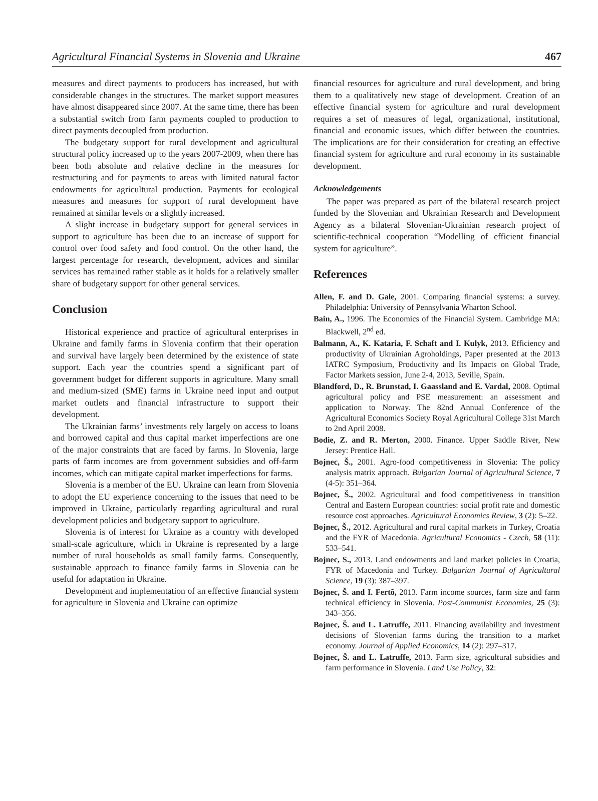Agricultural Financial Systems in Slovenia and Ukraine 467
measures and direct payments to producers has increased, but with considerable changes in the structures. The market support measures have almost disappeared since 2007. At the same time, there has been a substantial switch from farm payments coupled to production to direct payments decoupled from production.
The budgetary support for rural development and agricultural structural policy increased up to the years 2007-2009, when there has been both absolute and relative decline in the measures for restructuring and for payments to areas with limited natural factor endowments for agricultural production. Payments for ecological measures and measures for support of rural development have remained at similar levels or a slightly increased.
A slight increase in budgetary support for general services in support to agriculture has been due to an increase of support for control over food safety and food control. On the other hand, the largest percentage for research, development, advices and similar services has remained rather stable as it holds for a relatively smaller share of budgetary support for other general services.
Conclusion
Historical experience and practice of agricultural enterprises in Ukraine and family farms in Slovenia confirm that their operation and survival have largely been determined by the existence of state support. Each year the countries spend a significant part of government budget for different supports in agriculture. Many small and medium-sized (SME) farms in Ukraine need input and output market outlets and financial infrastructure to support their development.
The Ukrainian farms’ investments rely largely on access to loans and borrowed capital and thus capital market imperfections are one of the major constraints that are faced by farms. In Slovenia, large parts of farm incomes are from government subsidies and off-farm incomes, which can mitigate capital market imperfections for farms.
Slovenia is a member of the EU. Ukraine can learn from Slovenia to adopt the EU experience concerning to the issues that need to be improved in Ukraine, particularly regarding agricultural and rural development policies and budgetary support to agriculture.
Slovenia is of interest for Ukraine as a country with developed small-scale agriculture, which in Ukraine is represented by a large number of rural households as small family farms. Consequently, sustainable approach to finance family farms in Slovenia can be useful for adaptation in Ukraine.
Development and implementation of an effective financial system for agriculture in Slovenia and Ukraine can optimize
financial resources for agriculture and rural development, and bring them to a qualitatively new stage of development. Creation of an effective financial system for agriculture and rural development requires a set of measures of legal, organizational, institutional, financial and economic issues, which differ between the countries. The implications are for their consideration for creating an effective financial system for agriculture and rural economy in its sustainable development.
Acknowledgements
The paper was prepared as part of the bilateral research project funded by the Slovenian and Ukrainian Research and Development Agency as a bilateral Slovenian-Ukrainian research project of scientific-technical cooperation “Modelling of efficient financial system for agriculture”.
References
Allen, F. and D. Gale, 2001. Comparing financial systems: a survey. Philadelphia: University of Pennsylvania Wharton School.
Bain, A., 1996. The Economics of the Financial System. Cambridge MA: Blackwell, 2<sup>nd</sup> ed.
Balmann, A., K. Kataria, F. Schaft and I. Kulyk, 2013. Efficiency and productivity of Ukrainian Agroholdings, Paper presented at the 2013 IATRC Symposium, Productivity and Its Impacts on Global Trade, Factor Markets session, June 2-4, 2013, Seville, Spain.
Blandford, D., R. Brunstad, I. Gaassland and E. Vardal, 2008. Optimal agricultural policy and PSE measurement: an assessment and application to Norway. The 82nd Annual Conference of the Agricultural Economics Society Royal Agricultural College 31st March to 2nd April 2008.
Bodie, Z. and R. Merton, 2000. Finance. Upper Saddle River, New Jersey: Prentice Hall.
Bojnec, Š., 2001. Agro-food competitiveness in Slovenia: The policy analysis matrix approach. Bulgarian Journal of Agricultural Science, 7 (4-5): 351–364.
Bojnec, Š., 2002. Agricultural and food competitiveness in transition Central and Eastern European countries: social profit rate and domestic resource cost approaches. Agricultural Economics Review, 3 (2): 5–22.
Bojnec, Š., 2012. Agricultural and rural capital markets in Turkey, Croatia and the FYR of Macedonia. Agricultural Economics - Czech, 58 (11): 533–541.
Bojnec, S., 2013. Land endowments and land market policies in Croatia, FYR of Macedonia and Turkey. Bulgarian Journal of Agricultural Science, 19 (3): 387–397.
Bojnec, Š. and I. Fertõ, 2013. Farm income sources, farm size and farm technical efficiency in Slovenia. Post-Communist Economies, 25 (3): 343–356.
Bojnec, Š. and L. Latruffe, 2011. Financing availability and investment decisions of Slovenian farms during the transition to a market economy. Journal of Applied Economics, 14 (2): 297–317.
Bojnec, Š. and L. Latruffe, 2013. Farm size, agricultural subsidies and farm performance in Slovenia. Land Use Policy, 32: